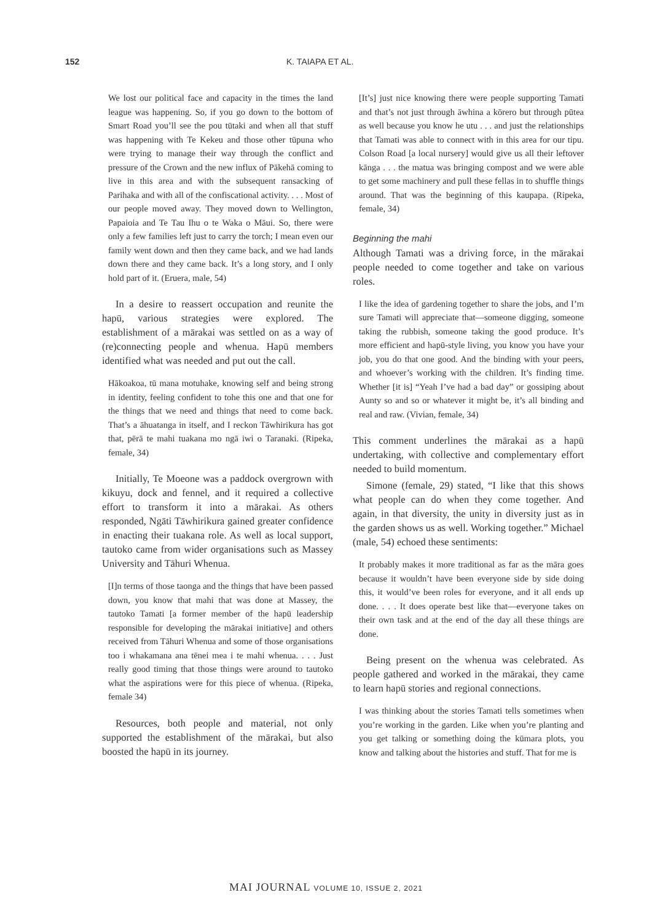152 K. TAIAPA ET AL.
We lost our political face and capacity in the times the land league was happening. So, if you go down to the bottom of Smart Road you’ll see the pou tūtaki and when all that stuff was happening with Te Kekeu and those other tūpuna who were trying to manage their way through the conflict and pressure of the Crown and the new influx of Pākehā coming to live in this area and with the subsequent ransacking of Parihaka and with all of the confiscational activity. . . . Most of our people moved away. They moved down to Wellington, Papaioia and Te Tau Ihu o te Waka o Māui. So, there were only a few families left just to carry the torch; I mean even our family went down and then they came back, and we had lands down there and they came back. It’s a long story, and I only hold part of it. (Eruera, male, 54)
In a desire to reassert occupation and reunite the hapū, various strategies were explored. The establishment of a mārakai was settled on as a way of (re)connecting people and whenua. Hapū members identified what was needed and put out the call.
Hākoakoa, tū mana motuhake, knowing self and being strong in identity, feeling confident to tohe this one and that one for the things that we need and things that need to come back. That’s a āhuatanga in itself, and I reckon Tāwhirikura has got that, pērā te mahi tuakana mo ngā iwi o Taranaki. (Ripeka, female, 34)
Initially, Te Moeone was a paddock overgrown with kikuyu, dock and fennel, and it required a collective effort to transform it into a mārakai. As others responded, Ngāti Tāwhirikura gained greater confidence in enacting their tuakana role. As well as local support, tautoko came from wider organisations such as Massey University and Tāhuri Whenua.
[I]n terms of those taonga and the things that have been passed down, you know that mahi that was done at Massey, the tautoko Tamati [a former member of the hapū leadership responsible for developing the mārakai initiative] and others received from Tāhuri Whenua and some of those organisations too i whakamana ana tēnei mea i te mahi whenua. . . . Just really good timing that those things were around to tautoko what the aspirations were for this piece of whenua. (Ripeka, female 34)
Resources, both people and material, not only supported the establishment of the mārakai, but also boosted the hapū in its journey.
[It’s] just nice knowing there were people supporting Tamati and that’s not just through āwhina a kōrero but through pūtea as well because you know he utu . . . and just the relationships that Tamati was able to connect with in this area for our tipu. Colson Road [a local nursery] would give us all their leftover kānga . . . the matua was bringing compost and we were able to get some machinery and pull these fellas in to shuffle things around. That was the beginning of this kaupapa. (Ripeka, female, 34)
Beginning the mahi
Although Tamati was a driving force, in the mārakai people needed to come together and take on various roles.
I like the idea of gardening together to share the jobs, and I’m sure Tamati will appreciate that—someone digging, someone taking the rubbish, someone taking the good produce. It’s more efficient and hapū-style living, you know you have your job, you do that one good. And the binding with your peers, and whoever’s working with the children. It’s finding time. Whether [it is] “Yeah I’ve had a bad day” or gossiping about Aunty so and so or whatever it might be, it’s all binding and real and raw. (Vivian, female, 34)
This comment underlines the mārakai as a hapū undertaking, with collective and complementary effort needed to build momentum.
Simone (female, 29) stated, “I like that this shows what people can do when they come together. And again, in that diversity, the unity in diversity just as in the garden shows us as well. Working together.” Michael (male, 54) echoed these sentiments:
It probably makes it more traditional as far as the māra goes because it wouldn’t have been everyone side by side doing this, it would’ve been roles for everyone, and it all ends up done. . . . It does operate best like that—everyone takes on their own task and at the end of the day all these things are done.
Being present on the whenua was celebrated. As people gathered and worked in the mārakai, they came to learn hapū stories and regional connections.
I was thinking about the stories Tamati tells sometimes when you’re working in the garden. Like when you’re planting and you get talking or something doing the kūmara plots, you know and talking about the histories and stuff. That for me is
MAI JOURNAL VOLUME 10, ISSUE 2, 2021